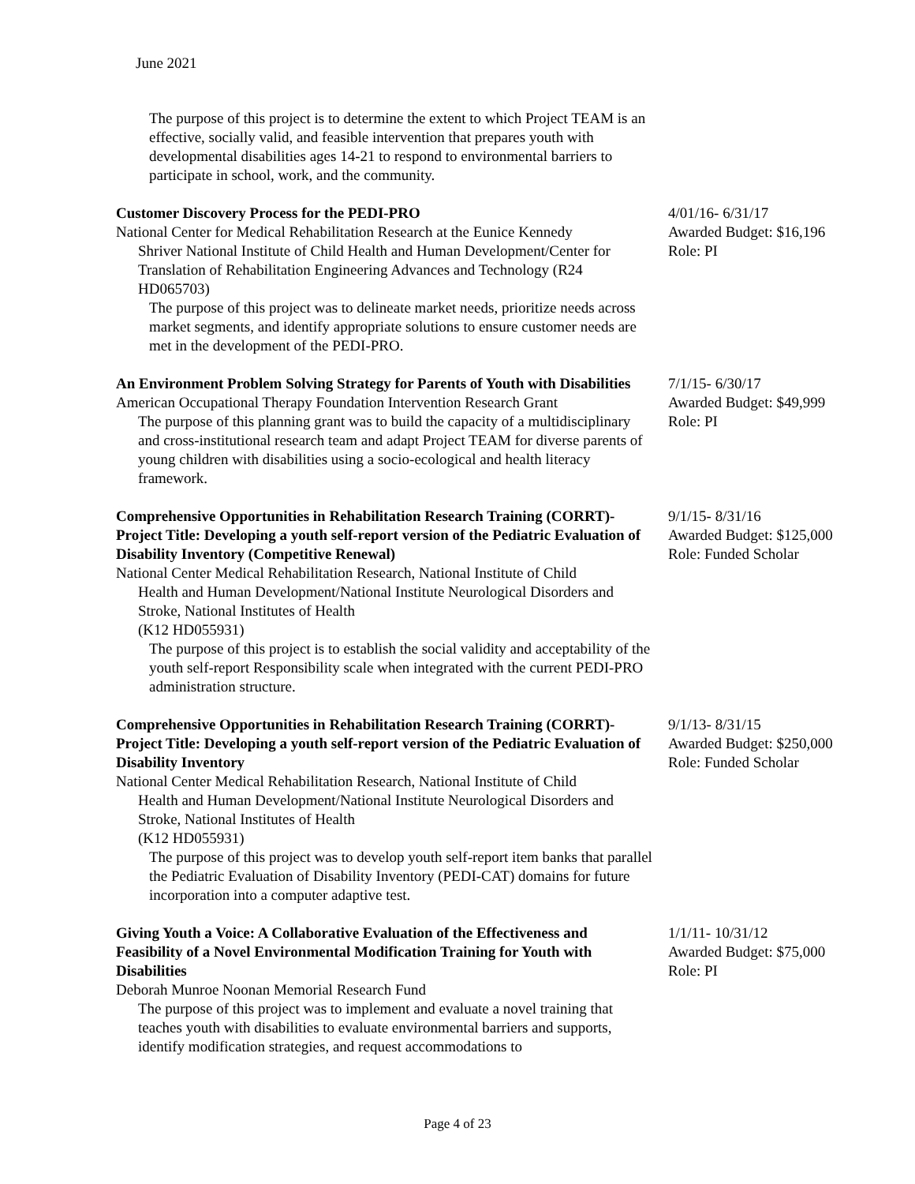June 2021
The purpose of this project is to determine the extent to which Project TEAM is an effective, socially valid, and feasible intervention that prepares youth with developmental disabilities ages 14-21 to respond to environmental barriers to participate in school, work, and the community.
Customer Discovery Process for the PEDI-PRO
National Center for Medical Rehabilitation Research at the Eunice Kennedy
Shriver National Institute of Child Health and Human Development/Center for Translation of Rehabilitation Engineering Advances and Technology (R24 HD065703)
The purpose of this project was to delineate market needs, prioritize needs across market segments, and identify appropriate solutions to ensure customer needs are met in the development of the PEDI-PRO.
4/01/16- 6/31/17
Awarded Budget: $16,196
Role: PI
An Environment Problem Solving Strategy for Parents of Youth with Disabilities
American Occupational Therapy Foundation Intervention Research Grant
The purpose of this planning grant was to build the capacity of a multidisciplinary and cross-institutional research team and adapt Project TEAM for diverse parents of young children with disabilities using a socio-ecological and health literacy framework.
7/1/15- 6/30/17
Awarded Budget: $49,999
Role: PI
Comprehensive Opportunities in Rehabilitation Research Training (CORRT)- Project Title: Developing a youth self-report version of the Pediatric Evaluation of Disability Inventory (Competitive Renewal)
National Center Medical Rehabilitation Research, National Institute of Child
Health and Human Development/National Institute Neurological Disorders and Stroke, National Institutes of Health
(K12 HD055931)
The purpose of this project is to establish the social validity and acceptability of the youth self-report Responsibility scale when integrated with the current PEDI-PRO administration structure.
9/1/15- 8/31/16
Awarded Budget: $125,000
Role: Funded Scholar
Comprehensive Opportunities in Rehabilitation Research Training (CORRT)- Project Title: Developing a youth self-report version of the Pediatric Evaluation of Disability Inventory
National Center Medical Rehabilitation Research, National Institute of Child
Health and Human Development/National Institute Neurological Disorders and Stroke, National Institutes of Health
(K12 HD055931)
The purpose of this project was to develop youth self-report item banks that parallel the Pediatric Evaluation of Disability Inventory (PEDI-CAT) domains for future incorporation into a computer adaptive test.
9/1/13- 8/31/15
Awarded Budget: $250,000
Role: Funded Scholar
Giving Youth a Voice: A Collaborative Evaluation of the Effectiveness and Feasibility of a Novel Environmental Modification Training for Youth with Disabilities
Deborah Munroe Noonan Memorial Research Fund
The purpose of this project was to implement and evaluate a novel training that teaches youth with disabilities to evaluate environmental barriers and supports, identify modification strategies, and request accommodations to
1/1/11- 10/31/12
Awarded Budget: $75,000
Role: PI
Page 4 of 23